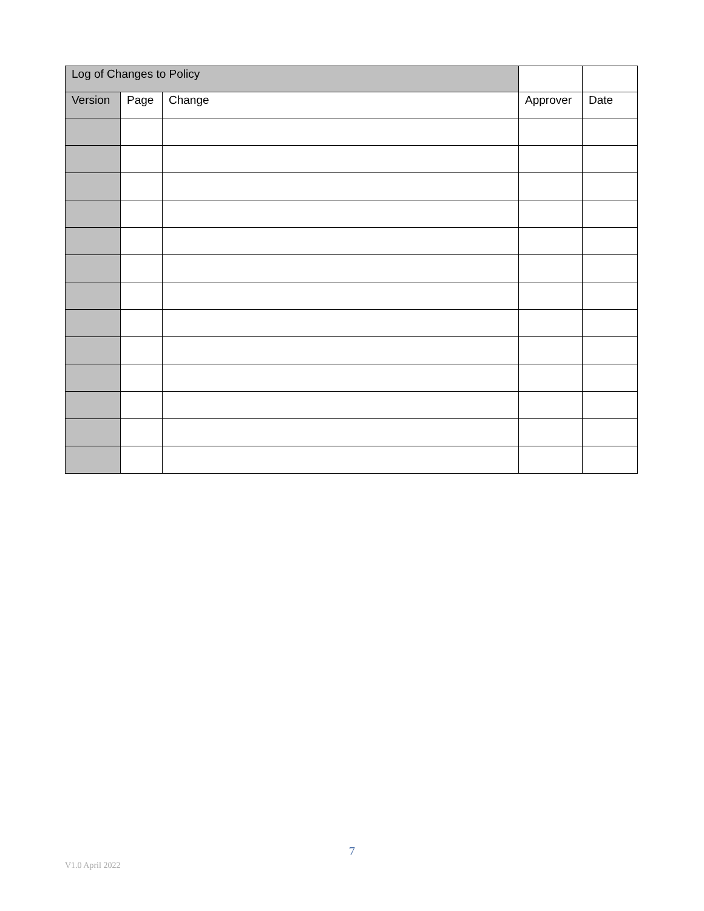| Log of Changes to Policy | | | | |
| --- | --- | --- | --- | --- |
| Version | Page | Change | Approver | Date |
7
V1.0 April 2022